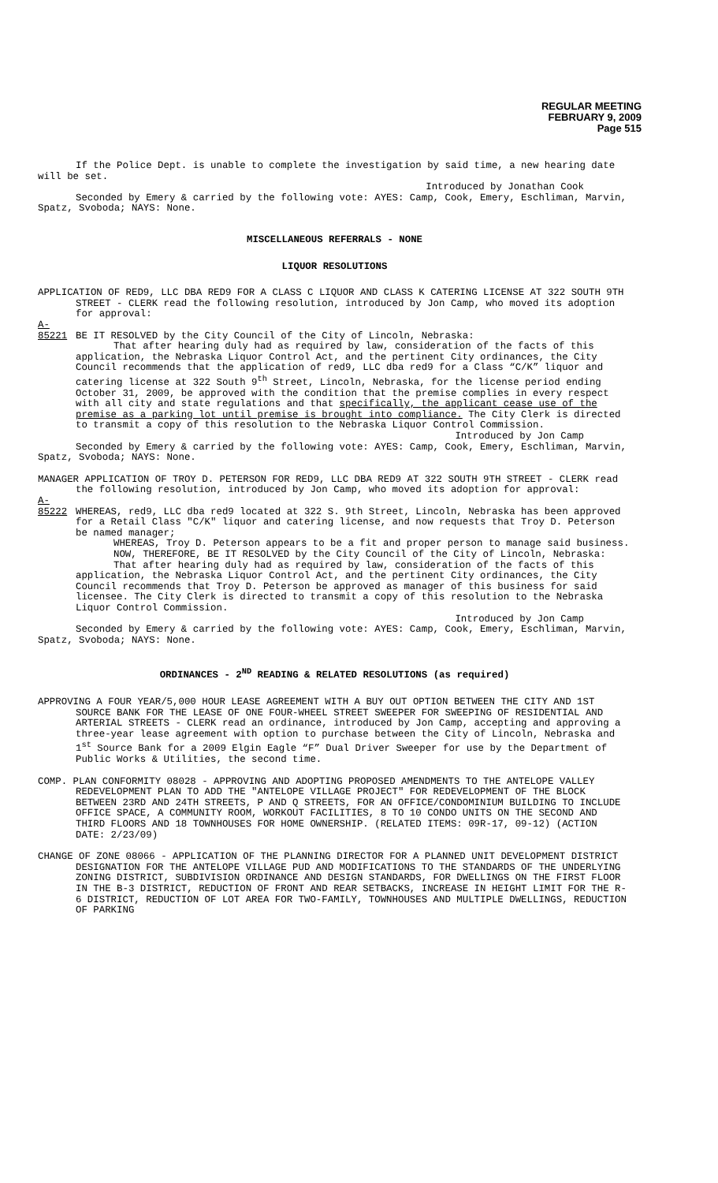REGULAR MEETING
FEBRUARY 9, 2009
Page 515
If the Police Dept. is unable to complete the investigation by said time, a new hearing date will be set.
Introduced by Jonathan Cook
Seconded by Emery & carried by the following vote: AYES: Camp, Cook, Emery, Eschliman, Marvin, Spatz, Svoboda; NAYS: None.
MISCELLANEOUS REFERRALS - NONE
LIQUOR RESOLUTIONS
APPLICATION OF RED9, LLC DBA RED9 FOR A CLASS C LIQUOR AND CLASS K CATERING LICENSE AT 322 SOUTH 9TH STREET - CLERK read the following resolution, introduced by Jon Camp, who moved its adoption for approval:
A-85221 BE IT RESOLVED by the City Council of the City of Lincoln, Nebraska:
That after hearing duly had as required by law, consideration of the facts of this application, the Nebraska Liquor Control Act, and the pertinent City ordinances, the City Council recommends that the application of red9, LLC dba red9 for a Class “C/K” liquor and catering license at 322 South 9<sup>th</sup> Street, Lincoln, Nebraska, for the license period ending October 31, 2009, be approved with the condition that the premise complies in every respect with all city and state regulations and that specifically, the applicant cease use of the premise as a parking lot until premise is brought into compliance. The City Clerk is directed to transmit a copy of this resolution to the Nebraska Liquor Control Commission.
Introduced by Jon Camp
Seconded by Emery & carried by the following vote: AYES: Camp, Cook, Emery, Eschliman, Marvin, Spatz, Svoboda; NAYS: None.
MANAGER APPLICATION OF TROY D. PETERSON FOR RED9, LLC DBA RED9 AT 322 SOUTH 9TH STREET - CLERK read the following resolution, introduced by Jon Camp, who moved its adoption for approval:
A-85222 WHEREAS, red9, LLC dba red9 located at 322 S. 9th Street, Lincoln, Nebraska has been approved for a Retail Class "C/K" liquor and catering license, and now requests that Troy D. Peterson be named manager;
WHEREAS, Troy D. Peterson appears to be a fit and proper person to manage said business.
NOW, THEREFORE, BE IT RESOLVED by the City Council of the City of Lincoln, Nebraska:
That after hearing duly had as required by law, consideration of the facts of this application, the Nebraska Liquor Control Act, and the pertinent City ordinances, the City Council recommends that Troy D. Peterson be approved as manager of this business for said licensee. The City Clerk is directed to transmit a copy of this resolution to the Nebraska Liquor Control Commission.
Introduced by Jon Camp
Seconded by Emery & carried by the following vote: AYES: Camp, Cook, Emery, Eschliman, Marvin, Spatz, Svoboda; NAYS: None.
ORDINANCES - 2<sup>ND</sup> READING & RELATED RESOLUTIONS (as required)
APPROVING A FOUR YEAR/5,000 HOUR LEASE AGREEMENT WITH A BUY OUT OPTION BETWEEN THE CITY AND 1ST SOURCE BANK FOR THE LEASE OF ONE FOUR-WHEEL STREET SWEEPER FOR SWEEPING OF RESIDENTIAL AND ARTERIAL STREETS - CLERK read an ordinance, introduced by Jon Camp, accepting and approving a three-year lease agreement with option to purchase between the City of Lincoln, Nebraska and 1<sup>st</sup> Source Bank for a 2009 Elgin Eagle “F” Dual Driver Sweeper for use by the Department of Public Works & Utilities, the second time.
COMP. PLAN CONFORMITY 08028 - APPROVING AND ADOPTING PROPOSED AMENDMENTS TO THE ANTELOPE VALLEY REDEVELOPMENT PLAN TO ADD THE "ANTELOPE VILLAGE PROJECT" FOR REDEVELOPMENT OF THE BLOCK BETWEEN 23RD AND 24TH STREETS, P AND Q STREETS, FOR AN OFFICE/CONDOMINIUM BUILDING TO INCLUDE OFFICE SPACE, A COMMUNITY ROOM, WORKOUT FACILITIES, 8 TO 10 CONDO UNITS ON THE SECOND AND THIRD FLOORS AND 18 TOWNHOUSES FOR HOME OWNERSHIP. (RELATED ITEMS: 09R-17, 09-12) (ACTION DATE: 2/23/09)
CHANGE OF ZONE 08066 - APPLICATION OF THE PLANNING DIRECTOR FOR A PLANNED UNIT DEVELOPMENT DISTRICT DESIGNATION FOR THE ANTELOPE VILLAGE PUD AND MODIFICATIONS TO THE STANDARDS OF THE UNDERLYING ZONING DISTRICT, SUBDIVISION ORDINANCE AND DESIGN STANDARDS, FOR DWELLINGS ON THE FIRST FLOOR IN THE B-3 DISTRICT, REDUCTION OF FRONT AND REAR SETBACKS, INCREASE IN HEIGHT LIMIT FOR THE R-6 DISTRICT, REDUCTION OF LOT AREA FOR TWO-FAMILY, TOWNHOUSES AND MULTIPLE DWELLINGS, REDUCTION OF PARKING